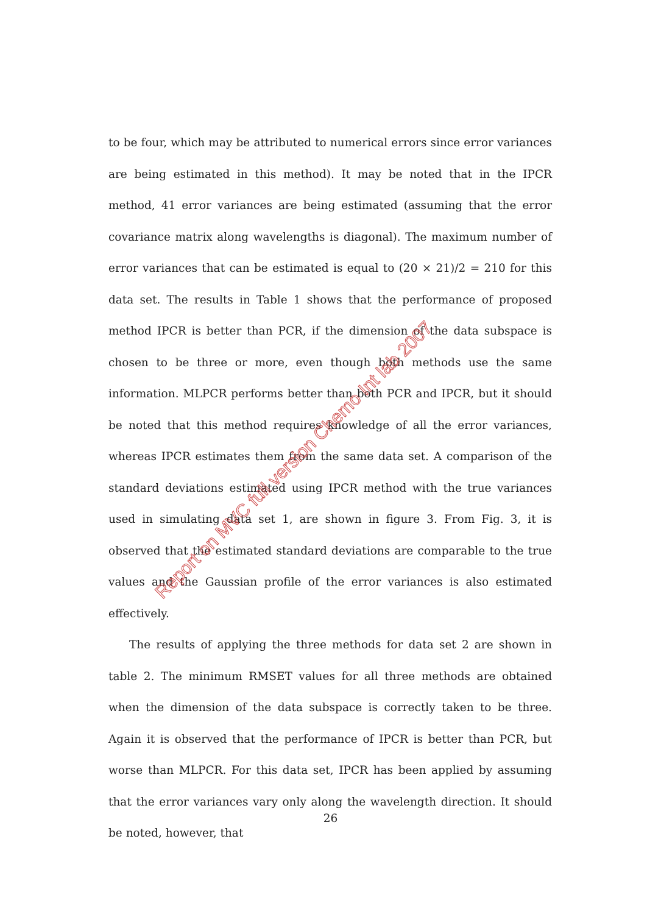to be four, which may be attributed to numerical errors since error variances are being estimated in this method). It may be noted that in the IPCR method, 41 error variances are being estimated (assuming that the error covariance matrix along wavelengths is diagonal). The maximum number of error variances that can be estimated is equal to (20 × 21)/2 = 210 for this data set. The results in Table 1 shows that the performance of proposed method IPCR is better than PCR, if the dimension of the data subspace is chosen to be three or more, even though both methods use the same information. MLPCR performs better than both PCR and IPCR, but it should be noted that this method requires knowledge of all the error variances, whereas IPCR estimates them from the same data set. A comparison of the standard deviations estimated using IPCR method with the true variances used in simulating data set 1, are shown in figure 3. From Fig. 3, it is observed that the estimated standard deviations are comparable to the true values and the Gaussian profile of the error variances is also estimated effectively.
The results of applying the three methods for data set 2 are shown in table 2. The minimum RMSET values for all three methods are obtained when the dimension of the data subspace is correctly taken to be three. Again it is observed that the performance of IPCR is better than PCR, but worse than MLPCR. For this data set, IPCR has been applied by assuming that the error variances vary only along the wavelength direction. It should be noted, however, that
Report on MVC full version Chemo Int lab 2007
26